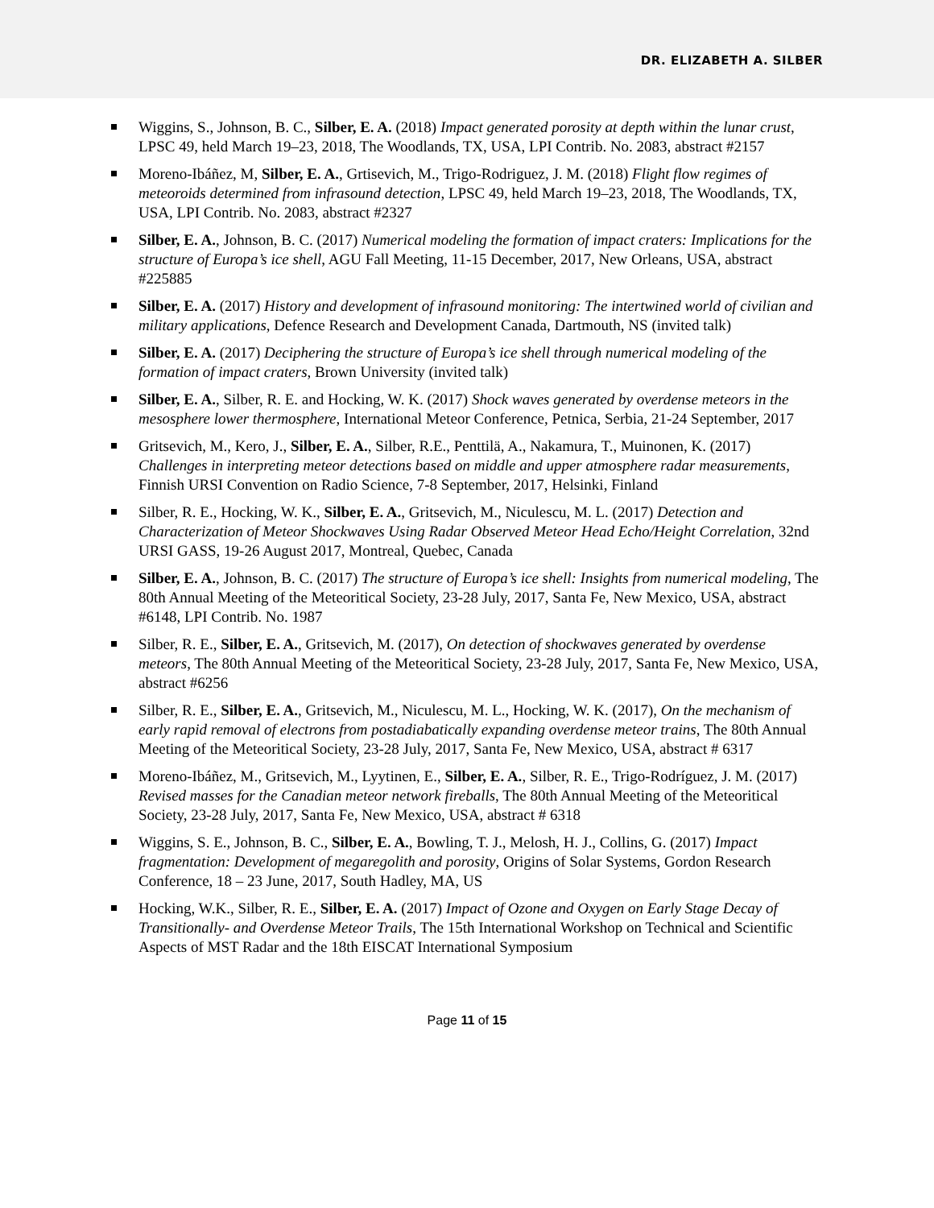DR. ELIZABETH A. SILBER
Wiggins, S., Johnson, B. C., Silber, E. A. (2018) Impact generated porosity at depth within the lunar crust, LPSC 49, held March 19–23, 2018, The Woodlands, TX, USA, LPI Contrib. No. 2083, abstract #2157
Moreno-Ibáñez, M, Silber, E. A., Grtisevich, M., Trigo-Rodriguez, J. M. (2018) Flight flow regimes of meteoroids determined from infrasound detection, LPSC 49, held March 19–23, 2018, The Woodlands, TX, USA, LPI Contrib. No. 2083, abstract #2327
Silber, E. A., Johnson, B. C. (2017) Numerical modeling the formation of impact craters: Implications for the structure of Europa’s ice shell, AGU Fall Meeting, 11-15 December, 2017, New Orleans, USA, abstract #225885
Silber, E. A. (2017) History and development of infrasound monitoring: The intertwined world of civilian and military applications, Defence Research and Development Canada, Dartmouth, NS (invited talk)
Silber, E. A. (2017) Deciphering the structure of Europa’s ice shell through numerical modeling of the formation of impact craters, Brown University (invited talk)
Silber, E. A., Silber, R. E. and Hocking, W. K. (2017) Shock waves generated by overdense meteors in the mesosphere lower thermosphere, International Meteor Conference, Petnica, Serbia, 21-24 September, 2017
Gritsevich, M., Kero, J., Silber, E. A., Silber, R.E., Penttilä, A., Nakamura, T., Muinonen, K. (2017) Challenges in interpreting meteor detections based on middle and upper atmosphere radar measurements, Finnish URSI Convention on Radio Science, 7-8 September, 2017, Helsinki, Finland
Silber, R. E., Hocking, W. K., Silber, E. A., Gritsevich, M., Niculescu, M. L. (2017) Detection and Characterization of Meteor Shockwaves Using Radar Observed Meteor Head Echo/Height Correlation, 32nd URSI GASS, 19-26 August 2017, Montreal, Quebec, Canada
Silber, E. A., Johnson, B. C. (2017) The structure of Europa’s ice shell: Insights from numerical modeling, The 80th Annual Meeting of the Meteoritical Society, 23-28 July, 2017, Santa Fe, New Mexico, USA, abstract #6148, LPI Contrib. No. 1987
Silber, R. E., Silber, E. A., Gritsevich, M. (2017), On detection of shockwaves generated by overdense meteors, The 80th Annual Meeting of the Meteoritical Society, 23-28 July, 2017, Santa Fe, New Mexico, USA, abstract #6256
Silber, R. E., Silber, E. A., Gritsevich, M., Niculescu, M. L., Hocking, W. K. (2017), On the mechanism of early rapid removal of electrons from postadiabatically expanding overdense meteor trains, The 80th Annual Meeting of the Meteoritical Society, 23-28 July, 2017, Santa Fe, New Mexico, USA, abstract # 6317
Moreno-Ibáñez, M., Gritsevich, M., Lyytinen, E., Silber, E. A., Silber, R. E., Trigo-Rodríguez, J. M. (2017) Revised masses for the Canadian meteor network fireballs, The 80th Annual Meeting of the Meteoritical Society, 23-28 July, 2017, Santa Fe, New Mexico, USA, abstract # 6318
Wiggins, S. E., Johnson, B. C., Silber, E. A., Bowling, T. J., Melosh, H. J., Collins, G. (2017) Impact fragmentation: Development of megaregolith and porosity, Origins of Solar Systems, Gordon Research Conference, 18 – 23 June, 2017, South Hadley, MA, US
Hocking, W.K., Silber, R. E., Silber, E. A. (2017) Impact of Ozone and Oxygen on Early Stage Decay of Transitionally- and Overdense Meteor Trails, The 15th International Workshop on Technical and Scientific Aspects of MST Radar and the 18th EISCAT International Symposium
Page 11 of 15